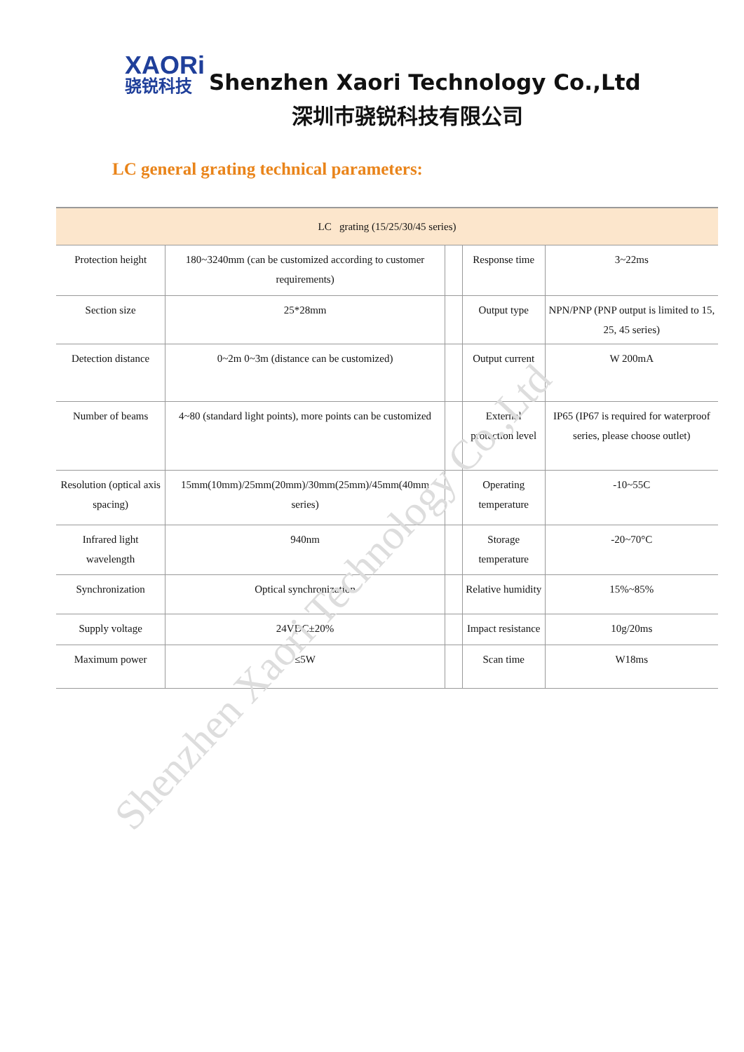XAORi
骁锐科技
Shenzhen Xaori Technology Co.,Ltd
深圳市骁锐科技有限公司
LC general grating technical parameters:
| LC grating (15/25/30/45 series) | | | | |
| Protection height | 180~3240mm (can be customized according to customer requirements) | | Response time | 3~22ms |
| Section size | 25*28mm | | Output type | NPN/PNP (PNP output is limited to 15, 25, 45 series) |
| Detection distance | 0~2m 0~3m (distance can be customized) | | Output current | W 200mA |
| Number of beams | 4~80 (standard light points), more points can be customized | | External protection level | IP65 (IP67 is required for waterproof series, please choose outlet) |
| Resolution (optical axis spacing) | 15mm(10mm)/25mm(20mm)/30mm(25mm)/45mm(40mm series) | | Operating temperature | -10~55C |
| Infrared light wavelength | 940nm | | Storage temperature | -20~70°C |
| Synchronization | Optical synchronization | | Relative humidity | 15%~85% |
| Supply voltage | 24VDC±20% | | Impact resistance | 10g/20ms |
| Maximum power | ≤5W | | Scan time | W18ms |
Shenzhen Xaori Technology Co.,Ltd